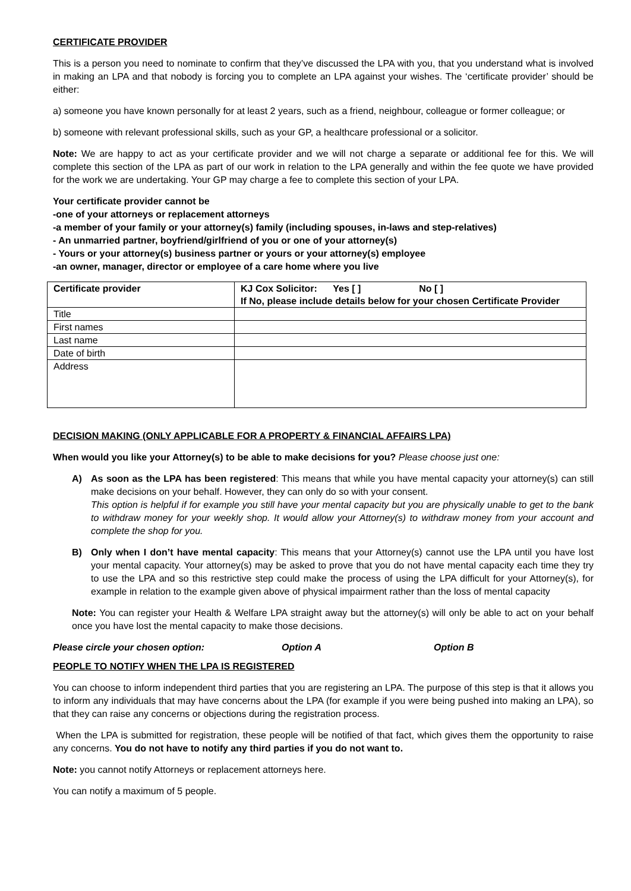CERTIFICATE PROVIDER
This is a person you need to nominate to confirm that they’ve discussed the LPA with you, that you understand what is involved in making an LPA and that nobody is forcing you to complete an LPA against your wishes. The ‘certificate provider’ should be either:
a) someone you have known personally for at least 2 years, such as a friend, neighbour, colleague or former colleague; or
b) someone with relevant professional skills, such as your GP, a healthcare professional or a solicitor.
Note: We are happy to act as your certificate provider and we will not charge a separate or additional fee for this. We will complete this section of the LPA as part of our work in relation to the LPA generally and within the fee quote we have provided for the work we are undertaking. Your GP may charge a fee to complete this section of your LPA.
Your certificate provider cannot be
-one of your attorneys or replacement attorneys
-a member of your family or your attorney(s) family (including spouses, in-laws and step-relatives)
- An unmarried partner, boyfriend/girlfriend of you or one of your attorney(s)
- Yours or your attorney(s) business partner or yours or your attorney(s) employee
-an owner, manager, director or employee of a care home where you live
| Certificate provider | KJ Cox Solicitor: Yes [ ] No [ ] If No, please include details below for your chosen Certificate Provider |
| Title | |
| First names | |
| Last name | |
| Date of birth | |
| Address | |
DECISION MAKING (ONLY APPLICABLE FOR A PROPERTY & FINANCIAL AFFAIRS LPA)
When would you like your Attorney(s) to be able to make decisions for you? Please choose just one:
A) As soon as the LPA has been registered: This means that while you have mental capacity your attorney(s) can still make decisions on your behalf. However, they can only do so with your consent.
This option is helpful if for example you still have your mental capacity but you are physically unable to get to the bank to withdraw money for your weekly shop. It would allow your Attorney(s) to withdraw money from your account and complete the shop for you.
B) Only when I don’t have mental capacity: This means that your Attorney(s) cannot use the LPA until you have lost your mental capacity. Your attorney(s) may be asked to prove that you do not have mental capacity each time they try to use the LPA and so this restrictive step could make the process of using the LPA difficult for your Attorney(s), for example in relation to the example given above of physical impairment rather than the loss of mental capacity
Note: You can register your Health & Welfare LPA straight away but the attorney(s) will only be able to act on your behalf once you have lost the mental capacity to make those decisions.
Please circle your chosen option: Option A Option B
PEOPLE TO NOTIFY WHEN THE LPA IS REGISTERED
You can choose to inform independent third parties that you are registering an LPA. The purpose of this step is that it allows you to inform any individuals that may have concerns about the LPA (for example if you were being pushed into making an LPA), so that they can raise any concerns or objections during the registration process.
When the LPA is submitted for registration, these people will be notified of that fact, which gives them the opportunity to raise any concerns. You do not have to notify any third parties if you do not want to.
Note: you cannot notify Attorneys or replacement attorneys here.
You can notify a maximum of 5 people.